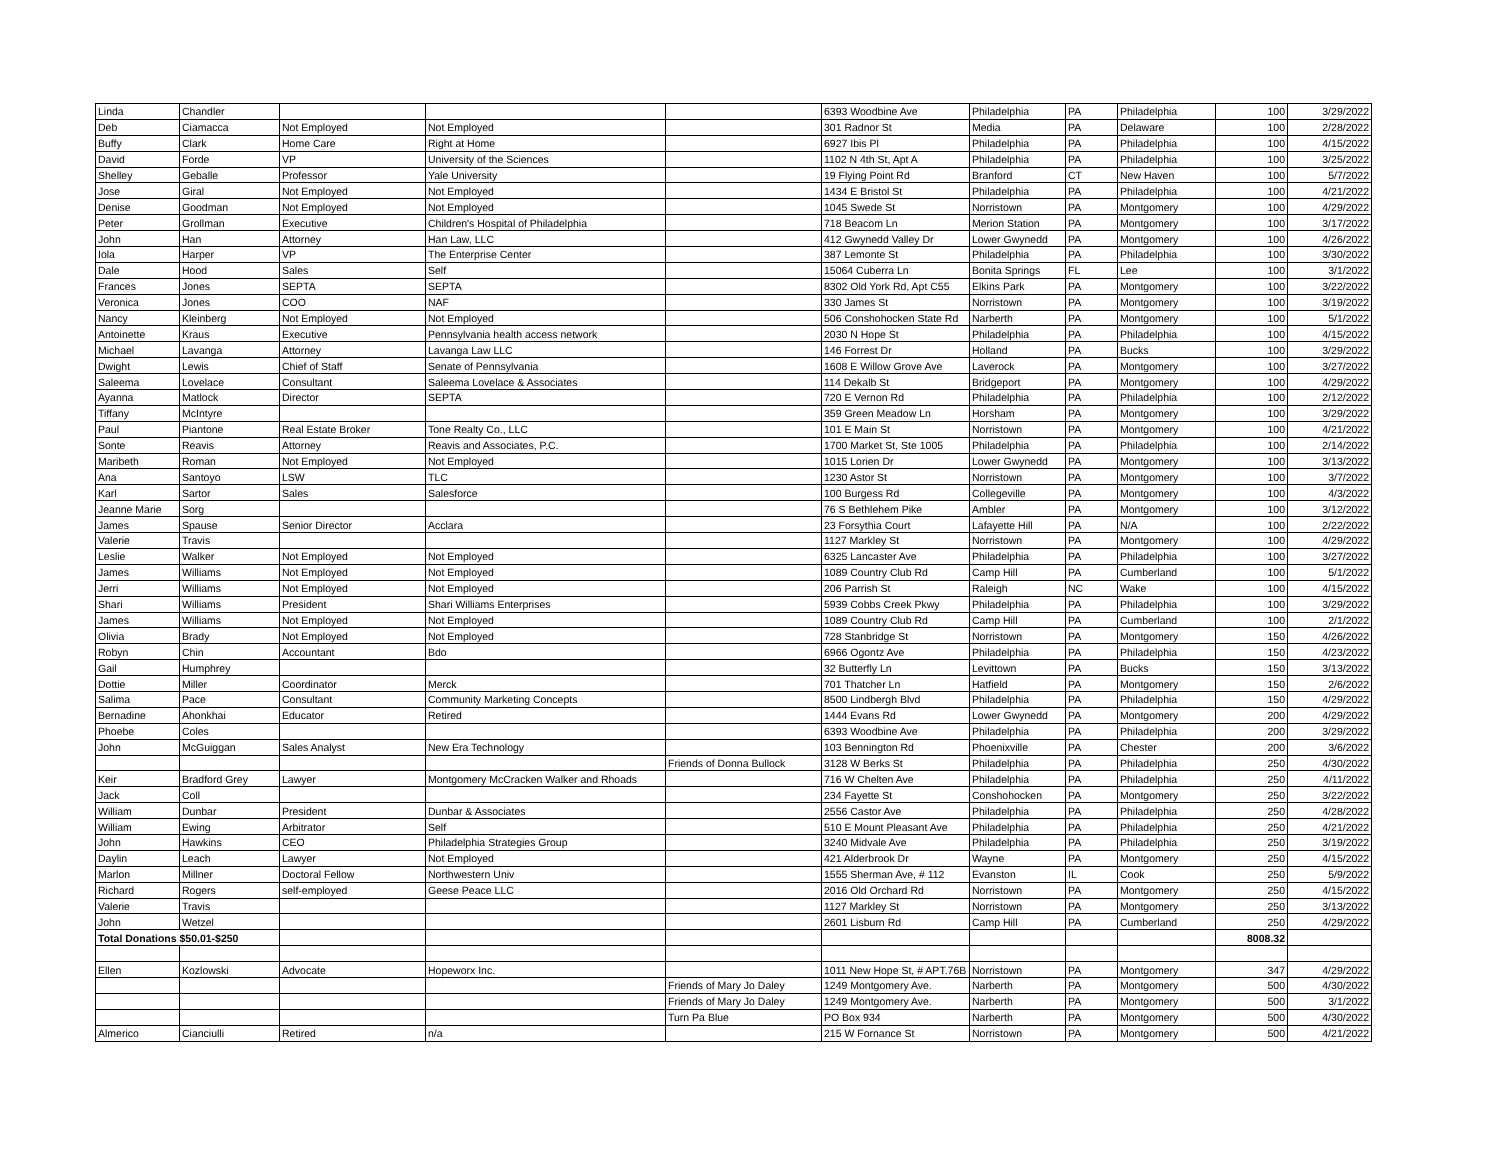| Linda | Chandler | | | | 6393 Woodbine Ave | Philadelphia | PA | Philadelphia | 100 | 3/29/2022 |
| Deb | Ciamacca | Not Employed | Not Employed | | 301 Radnor St | Media | PA | Delaware | 100 | 2/28/2022 |
| Buffy | Clark | Home Care | Right at Home | | 6927 Ibis Pl | Philadelphia | PA | Philadelphia | 100 | 4/15/2022 |
| David | Forde | VP | University of the Sciences | | 1102 N 4th St, Apt A | Philadelphia | PA | Philadelphia | 100 | 3/25/2022 |
| Shelley | Geballe | Professor | Yale University | | 19 Flying Point Rd | Branford | CT | New Haven | 100 | 5/7/2022 |
| Jose | Giral | Not Employed | Not Employed | | 1434 E Bristol St | Philadelphia | PA | Philadelphia | 100 | 4/21/2022 |
| Denise | Goodman | Not Employed | Not Employed | | 1045 Swede St | Norristown | PA | Montgomery | 100 | 4/29/2022 |
| Peter | Grollman | Executive | Children's Hospital of Philadelphia | | 718 Beacom Ln | Merion Station | PA | Montgomery | 100 | 3/17/2022 |
| John | Han | Attorney | Han Law, LLC | | 412 Gwynedd Valley Dr | Lower Gwynedd | PA | Montgomery | 100 | 4/26/2022 |
| Iola | Harper | VP | The Enterprise Center | | 387 Lemonte St | Philadelphia | PA | Philadelphia | 100 | 3/30/2022 |
| Dale | Hood | Sales | Self | | 15064 Cuberra Ln | Bonita Springs | FL | Lee | 100 | 3/1/2022 |
| Frances | Jones | SEPTA | SEPTA | | 8302 Old York Rd, Apt C55 | Elkins Park | PA | Montgomery | 100 | 3/22/2022 |
| Veronica | Jones | COO | NAF | | 330 James St | Norristown | PA | Montgomery | 100 | 3/19/2022 |
| Nancy | Kleinberg | Not Employed | Not Employed | | 506 Conshohocken State Rd | Narberth | PA | Montgomery | 100 | 5/1/2022 |
| Antoinette | Kraus | Executive | Pennsylvania health access network | | 2030 N Hope St | Philadelphia | PA | Philadelphia | 100 | 4/15/2022 |
| Michael | Lavanga | Attorney | Lavanga Law LLC | | 146 Forrest Dr | Holland | PA | Bucks | 100 | 3/29/2022 |
| Dwight | Lewis | Chief of Staff | Senate of Pennsylvania | | 1608 E Willow Grove Ave | Laverock | PA | Montgomery | 100 | 3/27/2022 |
| Saleema | Lovelace | Consultant | Saleema Lovelace & Associates | | 114 Dekalb St | Bridgeport | PA | Montgomery | 100 | 4/29/2022 |
| Ayanna | Matlock | Director | SEPTA | | 720 E Vernon Rd | Philadelphia | PA | Philadelphia | 100 | 2/12/2022 |
| Tiffany | McIntyre | | | | 359 Green Meadow Ln | Horsham | PA | Montgomery | 100 | 3/29/2022 |
| Paul | Piantone | Real Estate Broker | Tone Realty Co., LLC | | 101 E Main St | Norristown | PA | Montgomery | 100 | 4/21/2022 |
| Sonte | Reavis | Attorney | Reavis and Associates, P.C. | | 1700 Market St, Ste 1005 | Philadelphia | PA | Philadelphia | 100 | 2/14/2022 |
| Maribeth | Roman | Not Employed | Not Employed | | 1015 Lorien Dr | Lower Gwynedd | PA | Montgomery | 100 | 3/13/2022 |
| Ana | Santoyo | LSW | TLC | | 1230 Astor St | Norristown | PA | Montgomery | 100 | 3/7/2022 |
| Karl | Sartor | Sales | Salesforce | | 100 Burgess Rd | Collegeville | PA | Montgomery | 100 | 4/3/2022 |
| Jeanne Marie | Sorg | | | | 76 S Bethlehem Pike | Ambler | PA | Montgomery | 100 | 3/12/2022 |
| James | Spause | Senior Director | Acclara | | 23 Forsythia Court | Lafayette Hill | PA | N/A | 100 | 2/22/2022 |
| Valerie | Travis | | | | 1127 Markley St | Norristown | PA | Montgomery | 100 | 4/29/2022 |
| Leslie | Walker | Not Employed | Not Employed | | 6325 Lancaster Ave | Philadelphia | PA | Philadelphia | 100 | 3/27/2022 |
| James | Williams | Not Employed | Not Employed | | 1089 Country Club Rd | Camp Hill | PA | Cumberland | 100 | 5/1/2022 |
| Jerri | Williams | Not Employed | Not Employed | | 206 Parrish St | Raleigh | NC | Wake | 100 | 4/15/2022 |
| Shari | Williams | President | Shari Williams Enterprises | | 5939 Cobbs Creek Pkwy | Philadelphia | PA | Philadelphia | 100 | 3/29/2022 |
| James | Williams | Not Employed | Not Employed | | 1089 Country Club Rd | Camp Hill | PA | Cumberland | 100 | 2/1/2022 |
| Olivia | Brady | Not Employed | Not Employed | | 728 Stanbridge St | Norristown | PA | Montgomery | 150 | 4/26/2022 |
| Robyn | Chin | Accountant | Bdo | | 6966 Ogontz Ave | Philadelphia | PA | Philadelphia | 150 | 4/23/2022 |
| Gail | Humphrey | | | | 32 Butterfly Ln | Levittown | PA | Bucks | 150 | 3/13/2022 |
| Dottie | Miller | Coordinator | Merck | | 701 Thatcher Ln | Hatfield | PA | Montgomery | 150 | 2/6/2022 |
| Salima | Pace | Consultant | Community Marketing Concepts | | 8500 Lindbergh Blvd | Philadelphia | PA | Philadelphia | 150 | 4/29/2022 |
| Bernadine | Ahonkhai | Educator | Retired | | 1444 Evans Rd | Lower Gwynedd | PA | Montgomery | 200 | 4/29/2022 |
| Phoebe | Coles | | | | 6393 Woodbine Ave | Philadelphia | PA | Philadelphia | 200 | 3/29/2022 |
| John | McGuiggan | Sales Analyst | New Era Technology | | 103 Bennington Rd | Phoenixville | PA | Chester | 200 | 3/6/2022 |
| | | | | Friends of Donna Bullock | 3128 W Berks St | Philadelphia | PA | Philadelphia | 250 | 4/30/2022 |
| Keir | Bradford Grey | Lawyer | Montgomery McCracken Walker and Rhoads | | 716 W Chelten Ave | Philadelphia | PA | Philadelphia | 250 | 4/11/2022 |
| Jack | Coll | | | | 234 Fayette St | Conshohocken | PA | Montgomery | 250 | 3/22/2022 |
| William | Dunbar | President | Dunbar & Associates | | 2556 Castor Ave | Philadelphia | PA | Philadelphia | 250 | 4/28/2022 |
| William | Ewing | Arbitrator | Self | | 510 E Mount Pleasant Ave | Philadelphia | PA | Philadelphia | 250 | 4/21/2022 |
| John | Hawkins | CEO | Philadelphia Strategies Group | | 3240 Midvale Ave | Philadelphia | PA | Philadelphia | 250 | 3/19/2022 |
| Daylin | Leach | Lawyer | Not Employed | | 421 Alderbrook Dr | Wayne | PA | Montgomery | 250 | 4/15/2022 |
| Marlon | Millner | Doctoral Fellow | Northwestern Univ | | 1555 Sherman Ave, # 112 | Evanston | IL | Cook | 250 | 5/9/2022 |
| Richard | Rogers | self-employed | Geese Peace LLC | | 2016 Old Orchard Rd | Norristown | PA | Montgomery | 250 | 4/15/2022 |
| Valerie | Travis | | | | 1127 Markley St | Norristown | PA | Montgomery | 250 | 3/13/2022 |
| John | Wetzel | | | | 2601 Lisburn Rd | Camp Hill | PA | Cumberland | 250 | 4/29/2022 |
| Total Donations $50.01-$250 | | | | | | | | | 8008.32 | |
| Ellen | Kozlowski | Advocate | Hopeworx Inc. | | 1011 New Hope St, # APT.76B | Norristown | PA | Montgomery | 347 | 4/29/2022 |
| | | | | Friends of Mary Jo Daley | 1249 Montgomery Ave. | Narberth | PA | Montgomery | 500 | 4/30/2022 |
| | | | | Friends of Mary Jo Daley | 1249 Montgomery Ave. | Narberth | PA | Montgomery | 500 | 3/1/2022 |
| | | | | Turn Pa Blue | PO Box 934 | Narberth | PA | Montgomery | 500 | 4/30/2022 |
| Almerico | Cianciulli | Retired | n/a | | 215 W Fornance St | Norristown | PA | Montgomery | 500 | 4/21/2022 |